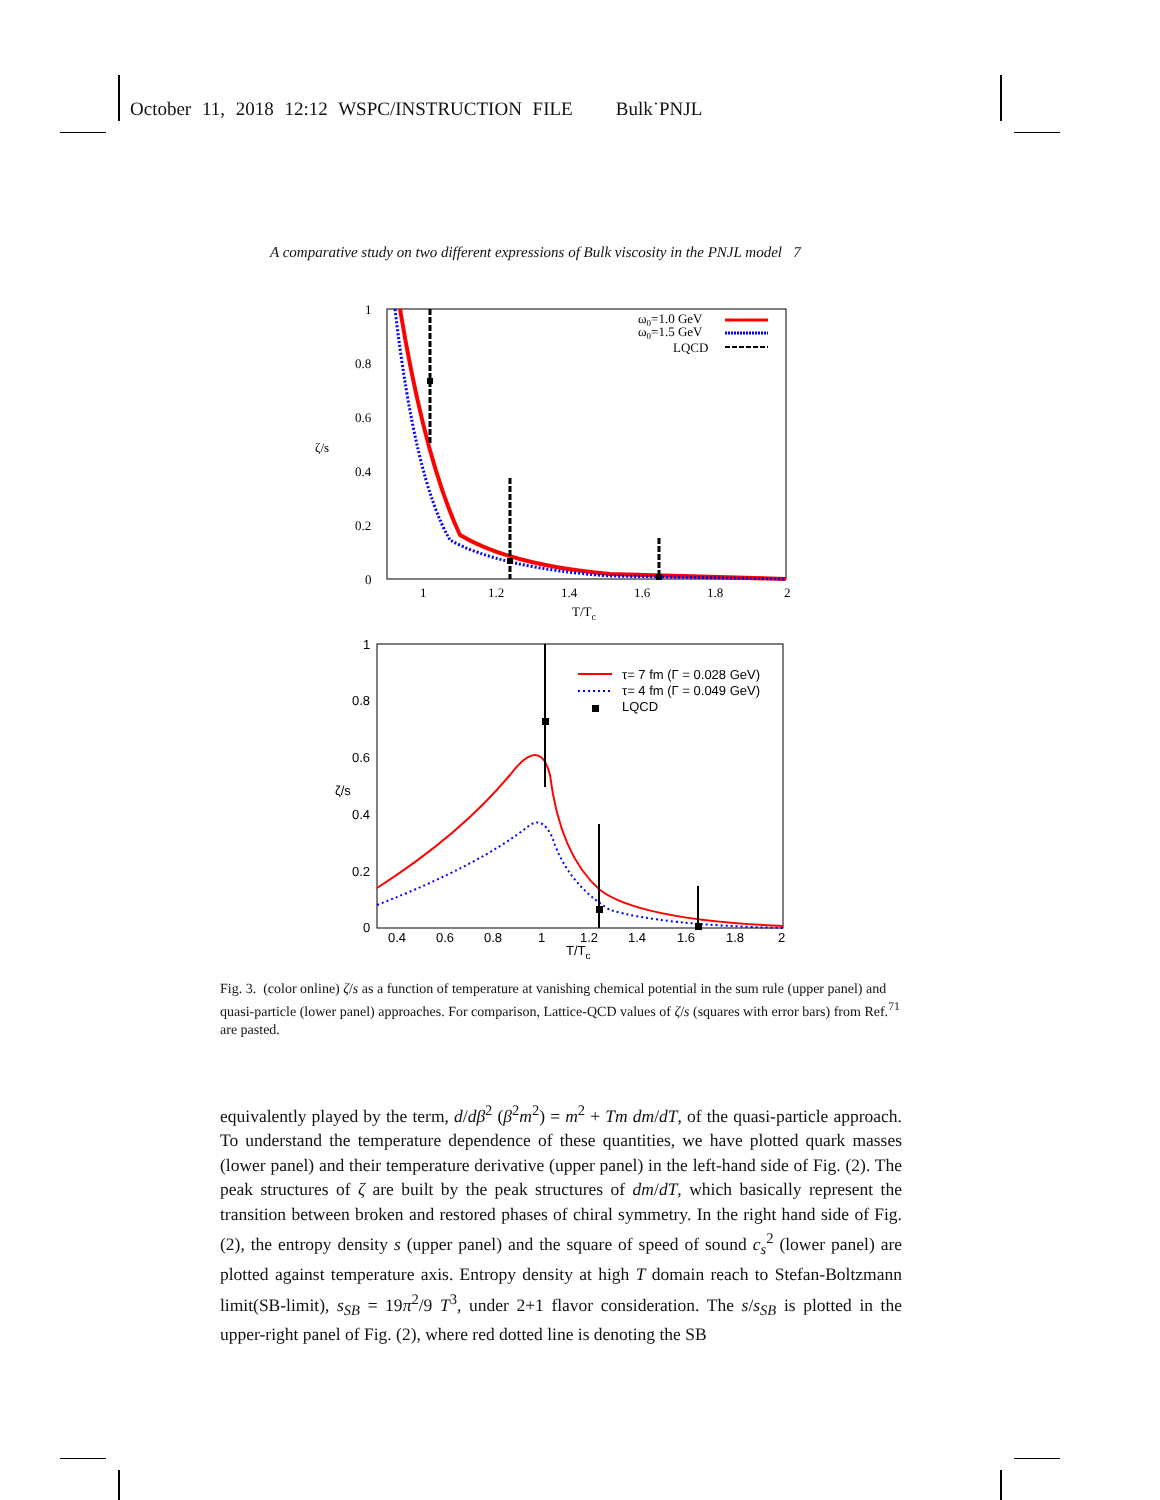October 11, 2018 12:12 WSPC/INSTRUCTION FILE Bulk˙PNJL
A comparative study on two different expressions of Bulk viscosity in the PNJL model 7
1
0.8
0.6
0.4
0.2
0
1
1.2
1.4
1.6
1.8
2
T/Tc
ζ/s
ω0=1.0 GeV
ω0=1.5 GeV
LQCD
1
0.8
0.6
0.4
0.2
0
0.4
0.6
0.8
1
1.2
1.4
1.6
1.8
2
T/Tc
ζ/s
τ= 7 fm (Γ = 0.028 GeV)
τ= 4 fm (Γ = 0.049 GeV)
LQCD
Fig. 3. (color online) ζ/s as a function of temperature at vanishing chemical potential in the sum rule (upper panel) and quasi-particle (lower panel) approaches. For comparison, Lattice-QCD values of ζ/s (squares with error bars) from Ref.<sup>71</sup> are pasted.
equivalently played by the term, d/dβ<sup>2</sup> (β<sup>2</sup>m<sup>2</sup>) = m<sup>2</sup> + Tm dm/dT, of the quasi-particle approach. To understand the temperature dependence of these quantities, we have plotted quark masses (lower panel) and their temperature derivative (upper panel) in the left-hand side of Fig. (2). The peak structures of ζ are built by the peak structures of dm/dT, which basically represent the transition between broken and restored phases of chiral symmetry. In the right hand side of Fig. (2), the entropy density s (upper panel) and the square of speed of sound c<sub>s</sub><sup>2</sup> (lower panel) are plotted against temperature axis. Entropy density at high T domain reach to Stefan-Boltzmann limit(SB-limit), s<sub>SB</sub> = 19π<sup>2</sup>/9 T<sup>3</sup>, under 2+1 flavor consideration. The s/s<sub>SB</sub> is plotted in the upper-right panel of Fig. (2), where red dotted line is denoting the SB